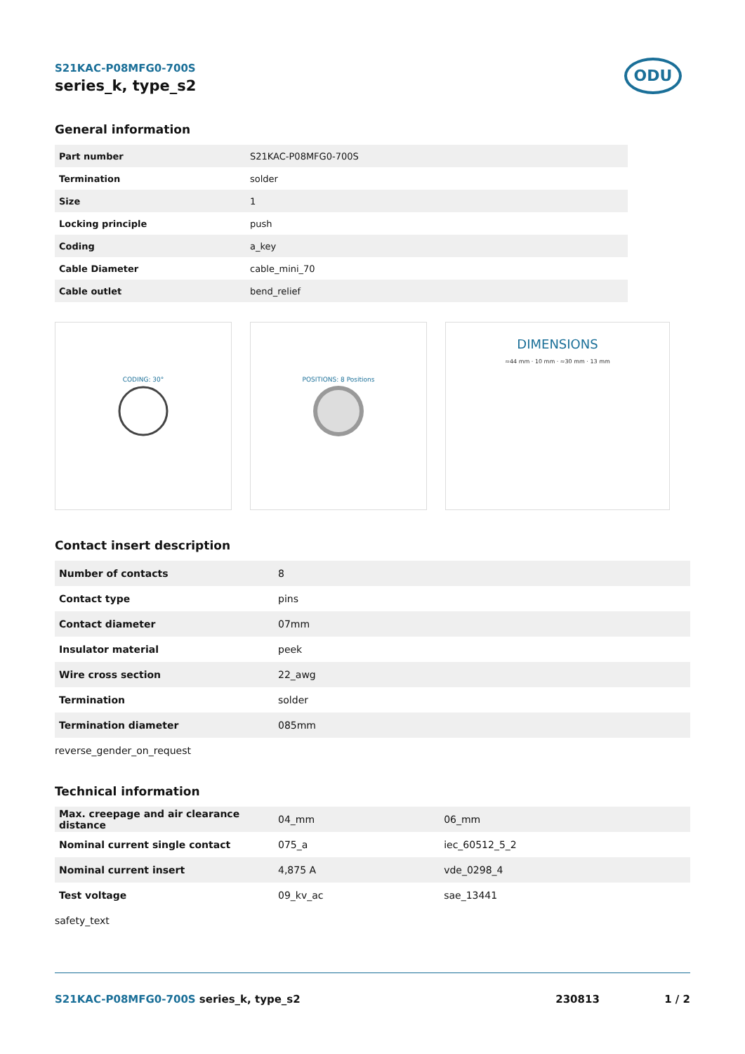ODU
S21KAC-P08MFG0-700S
series_k, type_s2
General information
| Part number | S21KAC-P08MFG0-700S |
| Termination | solder |
| Size | 1 |
| Locking principle | push |
| Coding | a_key |
| Cable Diameter | cable_mini_70 |
| Cable outlet | bend_relief |
CODING: 30°
POSITIONS: 8 Positions
DIMENSIONS
≈44 mm · 10 mm · ≈30 mm · 13 mm
Contact insert description
| Number of contacts | 8 |
| Contact type | pins |
| Contact diameter | 07mm |
| Insulator material | peek |
| Wire cross section | 22_awg |
| Termination | solder |
| Termination diameter | 085mm |
reverse_gender_on_request
Technical information
| Max. creepage and air clearance distance | 04_mm | 06_mm |
| Nominal current single contact | 075_a | iec_60512_5_2 |
| Nominal current insert | 4,875 A | vde_0298_4 |
| Test voltage | 09_kv_ac | sae_13441 |
safety_text
S21KAC-P08MFG0-700S series_k, type_s2 230813 1 / 2